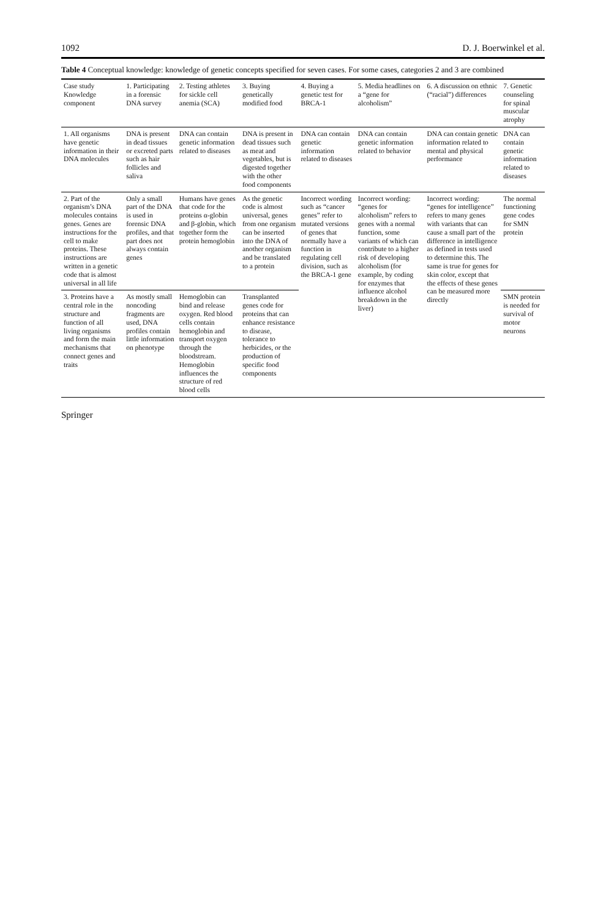1092 D. J. Boerwinkel et al.
Table 4 Conceptual knowledge: knowledge of genetic concepts specified for seven cases. For some cases, categories 2 and 3 are combined
| Case study Knowledge component | 1. Participating in a forensic DNA survey | 2. Testing athletes for sickle cell anemia (SCA) | 3. Buying genetically modified food | 4. Buying a genetic test for BRCA-1 | 5. Media headlines on a “gene for alcoholism” | 6. A discussion on ethnic (“racial”) differences | 7. Genetic counseling for spinal muscular atrophy |
| --- | --- | --- | --- | --- | --- | --- | --- |
| 1. All organisms have genetic information in their DNA molecules | DNA is present in dead tissues or excreted parts such as hair follicles and saliva | DNA can contain genetic information related to diseases | DNA is present in dead tissues such as meat and vegetables, but is digested together with the other food components | DNA can contain genetic information related to diseases | DNA can contain genetic information related to behavior | DNA can contain genetic information related to mental and physical performance | DNA can contain genetic information related to diseases |
| 2. Part of the organism’s DNA molecules contains genes. Genes are instructions for the cell to make proteins. These instructions are written in a genetic code that is almost universal in all life | Only a small part of the DNA is used in forensic DNA profiles, and that part does not always contain genes | Humans have genes that code for the proteins α-globin and β-globin, which together form the protein hemoglobin | As the genetic code is almost universal, genes from one organism can be inserted into the DNA of another organism and be translated to a protein | Incorrect wording such as “cancer genes” refer to mutated versions of genes that normally have a function in regulating cell division, such as the BRCA-1 gene | Incorrect wording: “genes for alcoholism” refers to genes with a normal function, some variants of which can contribute to a higher risk of developing alcoholism (for example, by coding for enzymes that influence alcohol breakdown in the liver) | Incorrect wording: “genes for intelligence” refers to many genes with variants that can cause a small part of the difference in intelligence as defined in tests used to determine this. The same is true for genes for skin color, except that the effects of these genes can be measured more directly | The normal functioning gene codes for SMN protein |
| 3. Proteins have a central role in the structure and function of all living organisms and form the main mechanisms that connect genes and traits | As mostly small noncoding fragments are used, DNA profiles contain little information on phenotype | Hemoglobin can bind and release oxygen. Red blood cells contain hemoglobin and transport oxygen through the bloodstream. Hemoglobin influences the structure of red blood cells | Transplanted genes code for proteins that can enhance resistance to disease, tolerance to herbicides, or the production of specific food components | | | | SMN protein is needed for survival of motor neurons |
Springer